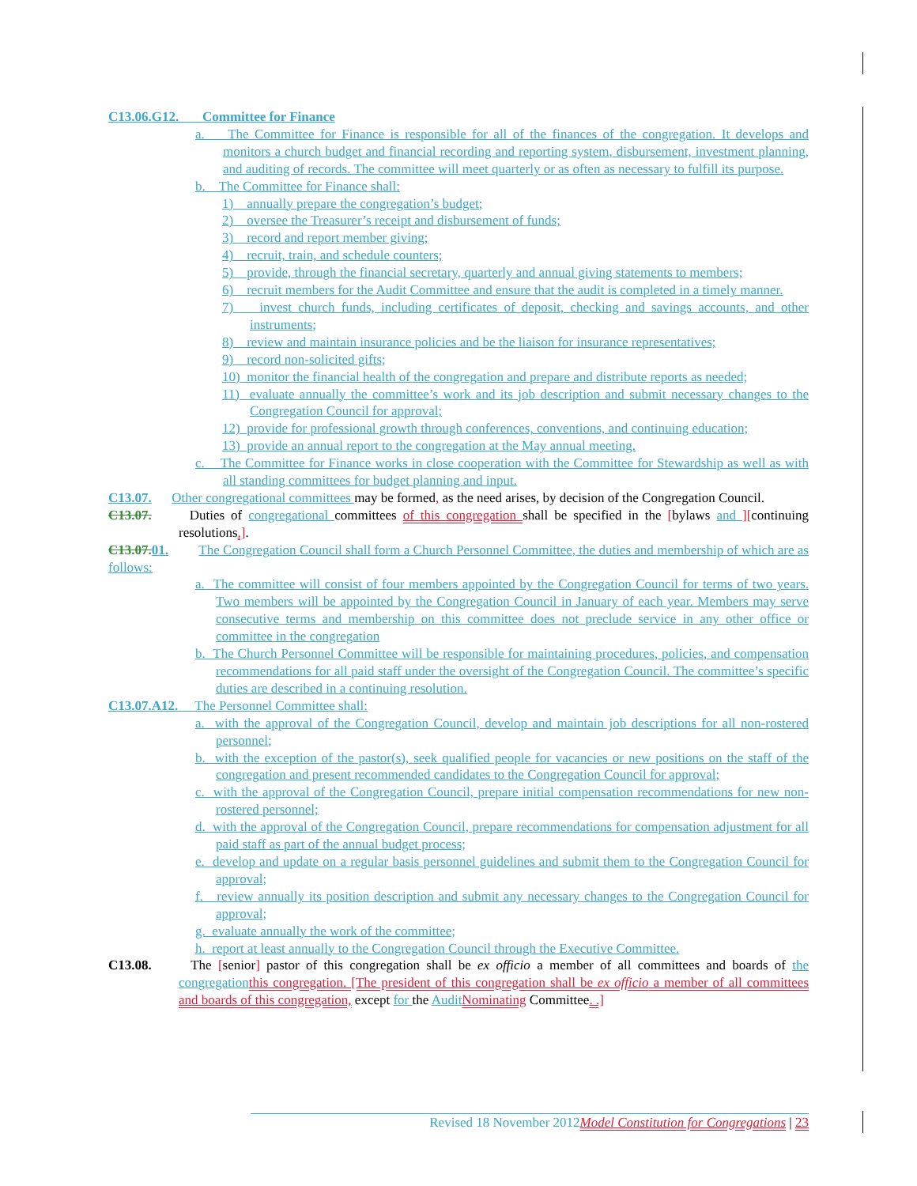C13.06.G12. Committee for Finance
a. The Committee for Finance is responsible for all of the finances of the congregation. It develops and monitors a church budget and financial recording and reporting system, disbursement, investment planning, and auditing of records. The committee will meet quarterly or as often as necessary to fulfill its purpose.
b. The Committee for Finance shall:
1) annually prepare the congregation’s budget;
2) oversee the Treasurer’s receipt and disbursement of funds;
3) record and report member giving;
4) recruit, train, and schedule counters;
5) provide, through the financial secretary, quarterly and annual giving statements to members;
6) recruit members for the Audit Committee and ensure that the audit is completed in a timely manner.
7) invest church funds, including certificates of deposit, checking and savings accounts, and other instruments;
8) review and maintain insurance policies and be the liaison for insurance representatives;
9) record non-solicited gifts;
10) monitor the financial health of the congregation and prepare and distribute reports as needed;
11) evaluate annually the committee’s work and its job description and submit necessary changes to the Congregation Council for approval;
12) provide for professional growth through conferences, conventions, and continuing education;
13) provide an annual report to the congregation at the May annual meeting.
c. The Committee for Finance works in close cooperation with the Committee for Stewardship as well as with all standing committees for budget planning and input.
C13.07. Other congregational committees may be formed, as the need arises, by decision of the Congregation Council.
C13.07. Duties of congregational committees of this congregation shall be specified in the [bylaws and ][continuing resolutions.].
C13.07. 01. The Congregation Council shall form a Church Personnel Committee, the duties and membership of which are as follows:
a. The committee will consist of four members appointed by the Congregation Council for terms of two years. Two members will be appointed by the Congregation Council in January of each year. Members may serve consecutive terms and membership on this committee does not preclude service in any other office or committee in the congregation
b. The Church Personnel Committee will be responsible for maintaining procedures, policies, and compensation recommendations for all paid staff under the oversight of the Congregation Council. The committee’s specific duties are described in a continuing resolution.
C13.07.A12. The Personnel Committee shall:
a. with the approval of the Congregation Council, develop and maintain job descriptions for all non-rostered personnel;
b. with the exception of the pastor(s), seek qualified people for vacancies or new positions on the staff of the congregation and present recommended candidates to the Congregation Council for approval;
c. with the approval of the Congregation Council, prepare initial compensation recommendations for new non-rostered personnel;
d. with the approval of the Congregation Council, prepare recommendations for compensation adjustment for all paid staff as part of the annual budget process;
e. develop and update on a regular basis personnel guidelines and submit them to the Congregation Council for approval;
f. review annually its position description and submit any necessary changes to the Congregation Council for approval;
g. evaluate annually the work of the committee;
h. report at least annually to the Congregation Council through the Executive Committee.
C13.08. The [senior] pastor of this congregation shall be ex officio a member of all committees and boards of the congregation this congregation. [The president of this congregation shall be ex officio a member of all committees and boards of this congregation, except for the Audit Nominating Committee. .]
Revised 18 November 2012 Model Constitution for Congregations | 23